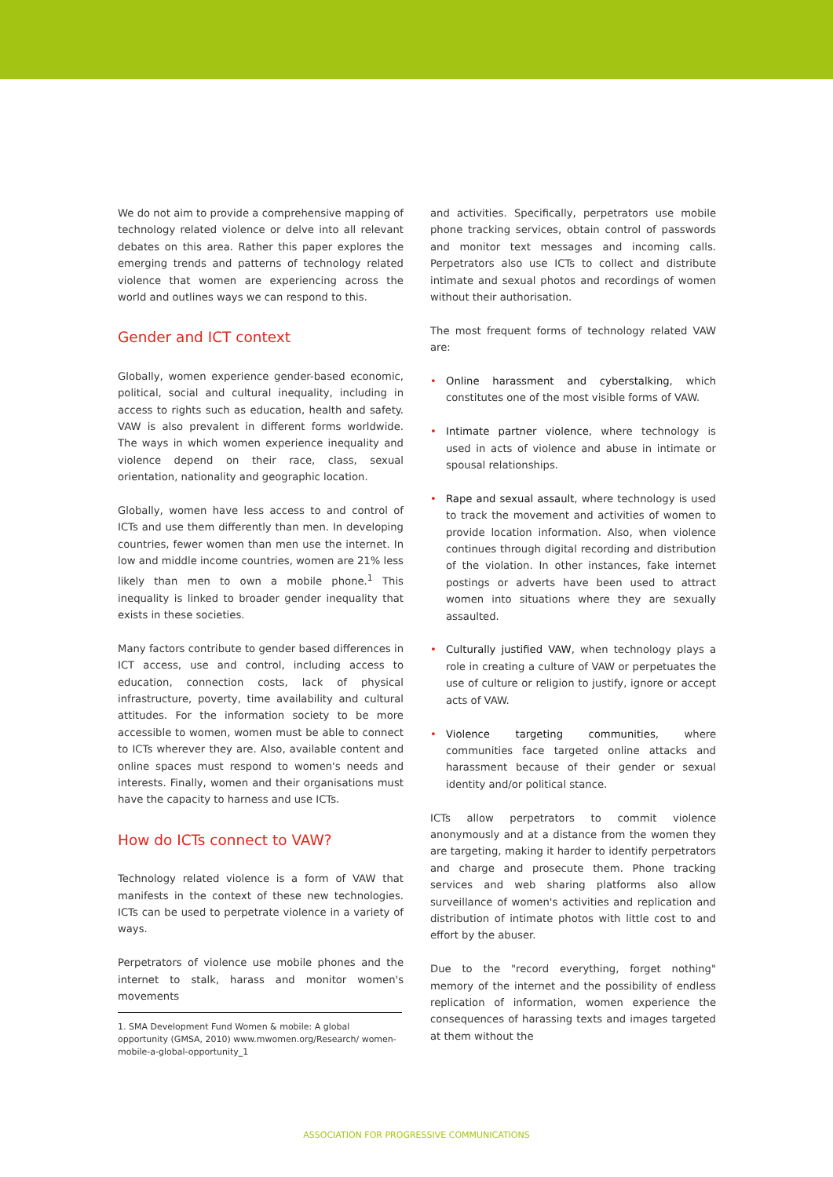We do not aim to provide a comprehensive mapping of technology related violence or delve into all relevant debates on this area. Rather this paper explores the emerging trends and patterns of technology related violence that women are experiencing across the world and outlines ways we can respond to this.
Gender and ICT context
Globally, women experience gender-based economic, political, social and cultural inequality, including in access to rights such as education, health and safety. VAW is also prevalent in different forms worldwide. The ways in which women experience inequality and violence depend on their race, class, sexual orientation, nationality and geographic location.
Globally, women have less access to and control of ICTs and use them differently than men. In developing countries, fewer women than men use the internet. In low and middle income countries, women are 21% less likely than men to own a mobile phone.<sup>1</sup> This inequality is linked to broader gender inequality that exists in these societies.
Many factors contribute to gender based differences in ICT access, use and control, including access to education, connection costs, lack of physical infrastructure, poverty, time availability and cultural attitudes. For the information society to be more accessible to women, women must be able to connect to ICTs wherever they are. Also, available content and online spaces must respond to women's needs and interests. Finally, women and their organisations must have the capacity to harness and use ICTs.
How do ICTs connect to VAW?
Technology related violence is a form of VAW that manifests in the context of these new technologies. ICTs can be used to perpetrate violence in a variety of ways.
Perpetrators of violence use mobile phones and the internet to stalk, harass and monitor women's movements
and activities. Specifically, perpetrators use mobile phone tracking services, obtain control of passwords and monitor text messages and incoming calls. Perpetrators also use ICTs to collect and distribute intimate and sexual photos and recordings of women without their authorisation.
The most frequent forms of technology related VAW are:
• Online harassment and cyberstalking, which constitutes one of the most visible forms of VAW.
• Intimate partner violence, where technology is used in acts of violence and abuse in intimate or spousal relationships.
• Rape and sexual assault, where technology is used to track the movement and activities of women to provide location information. Also, when violence continues through digital recording and distribution of the violation. In other instances, fake internet postings or adverts have been used to attract women into situations where they are sexually assaulted.
• Culturally justified VAW, when technology plays a role in creating a culture of VAW or perpetuates the use of culture or religion to justify, ignore or accept acts of VAW.
• Violence targeting communities, where communities face targeted online attacks and harassment because of their gender or sexual identity and/or political stance.
ICTs allow perpetrators to commit violence anonymously and at a distance from the women they are targeting, making it harder to identify perpetrators and charge and prosecute them. Phone tracking services and web sharing platforms also allow surveillance of women's activities and replication and distribution of intimate photos with little cost to and effort by the abuser.
Due to the "record everything, forget nothing" memory of the internet and the possibility of endless replication of information, women experience the consequences of harassing texts and images targeted at them without the
1. SMA Development Fund Women & mobile: A global opportunity (GMSA, 2010) www.mwomen.org/Research/ women-mobile-a-global-opportunity_1
ASSOCIATION FOR PROGRESSIVE COMMUNICATIONS